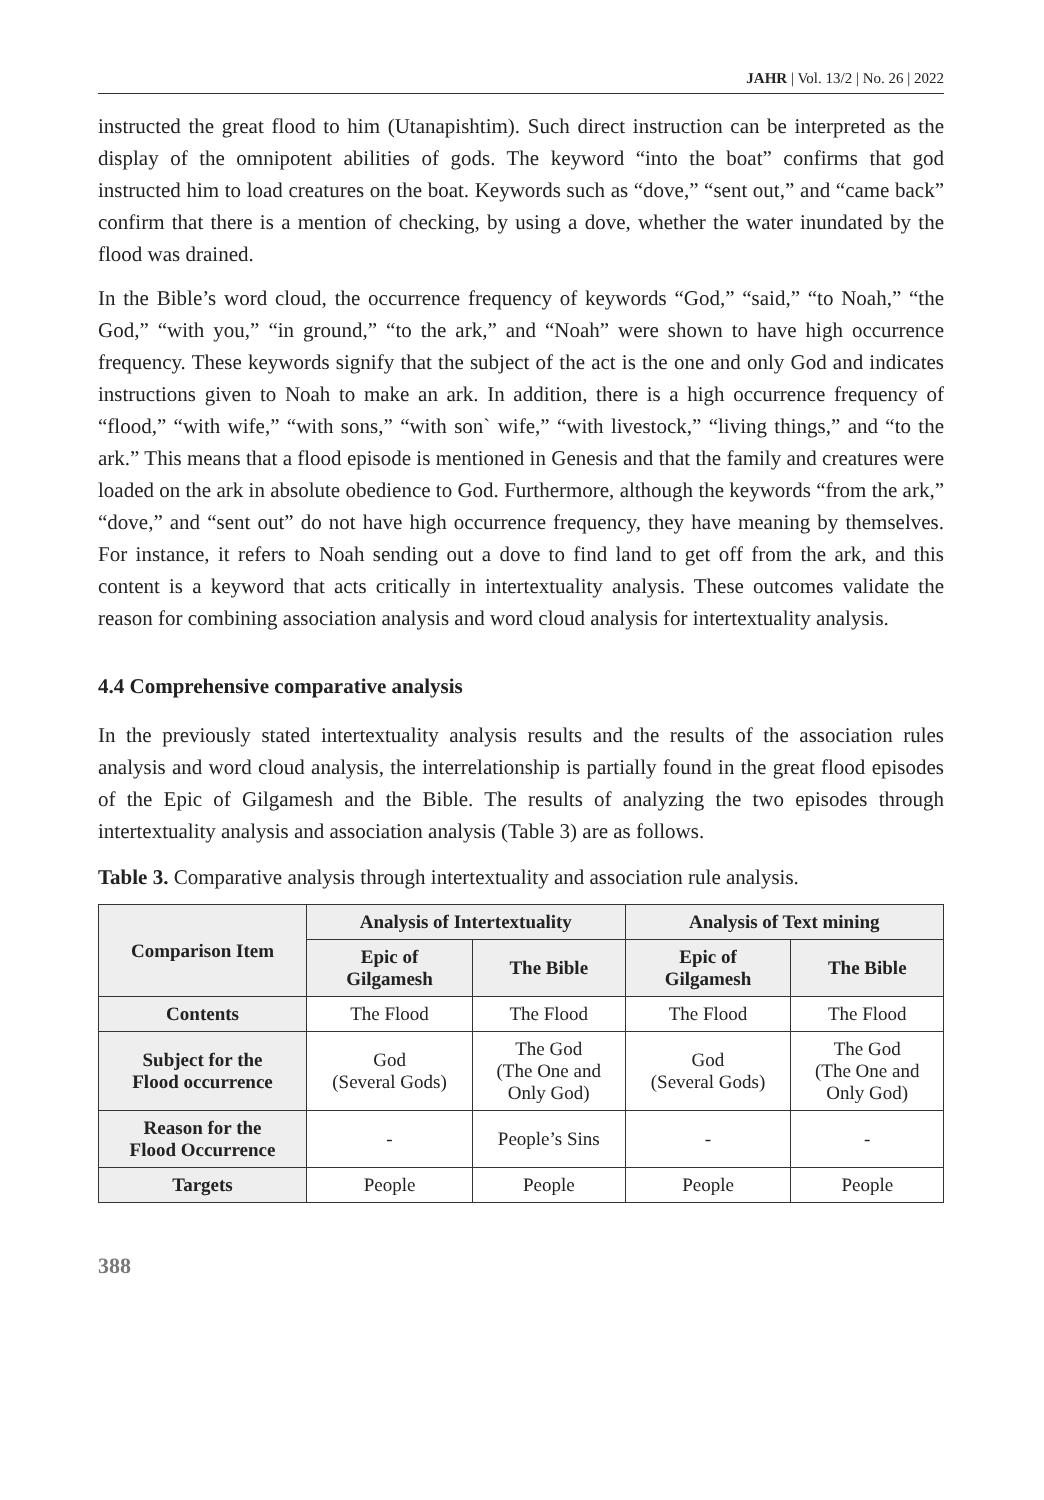JAHR | Vol. 13/2 | No. 26 | 2022
instructed the great flood to him (Utanapishtim). Such direct instruction can be interpreted as the display of the omnipotent abilities of gods. The keyword “into the boat” confirms that god instructed him to load creatures on the boat. Keywords such as “dove,” “sent out,” and “came back” confirm that there is a mention of checking, by using a dove, whether the water inundated by the flood was drained.
In the Bible’s word cloud, the occurrence frequency of keywords “God,” “said,” “to Noah,” “the God,” “with you,” “in ground,” “to the ark,” and “Noah” were shown to have high occurrence frequency. These keywords signify that the subject of the act is the one and only God and indicates instructions given to Noah to make an ark. In addition, there is a high occurrence frequency of “flood,” “with wife,” “with sons,” “with son` wife,” “with livestock,” “living things,” and “to the ark.” This means that a flood episode is mentioned in Genesis and that the family and creatures were loaded on the ark in absolute obedience to God. Furthermore, although the keywords “from the ark,” “dove,” and “sent out” do not have high occurrence frequency, they have meaning by themselves. For instance, it refers to Noah sending out a dove to find land to get off from the ark, and this content is a keyword that acts critically in intertextuality analysis. These outcomes validate the reason for combining association analysis and word cloud analysis for intertextuality analysis.
4.4 Comprehensive comparative analysis
In the previously stated intertextuality analysis results and the results of the association rules analysis and word cloud analysis, the interrelationship is partially found in the great flood episodes of the Epic of Gilgamesh and the Bible. The results of analyzing the two episodes through intertextuality analysis and association analysis (Table 3) are as follows.
Table 3. Comparative analysis through intertextuality and association rule analysis.
| Comparison Item | Analysis of Intertextuality | | Analysis of Text mining | |
| --- | --- | --- | --- | --- |
| | Epic of Gilgamesh | The Bible | Epic of Gilgamesh | The Bible |
| Contents | The Flood | The Flood | The Flood | The Flood |
| Subject for the Flood occurrence | God (Several Gods) | The God (The One and Only God) | God (Several Gods) | The God (The One and Only God) |
| Reason for the Flood Occurrence | - | People’s Sins | - | - |
| Targets | People | People | People | People |
388